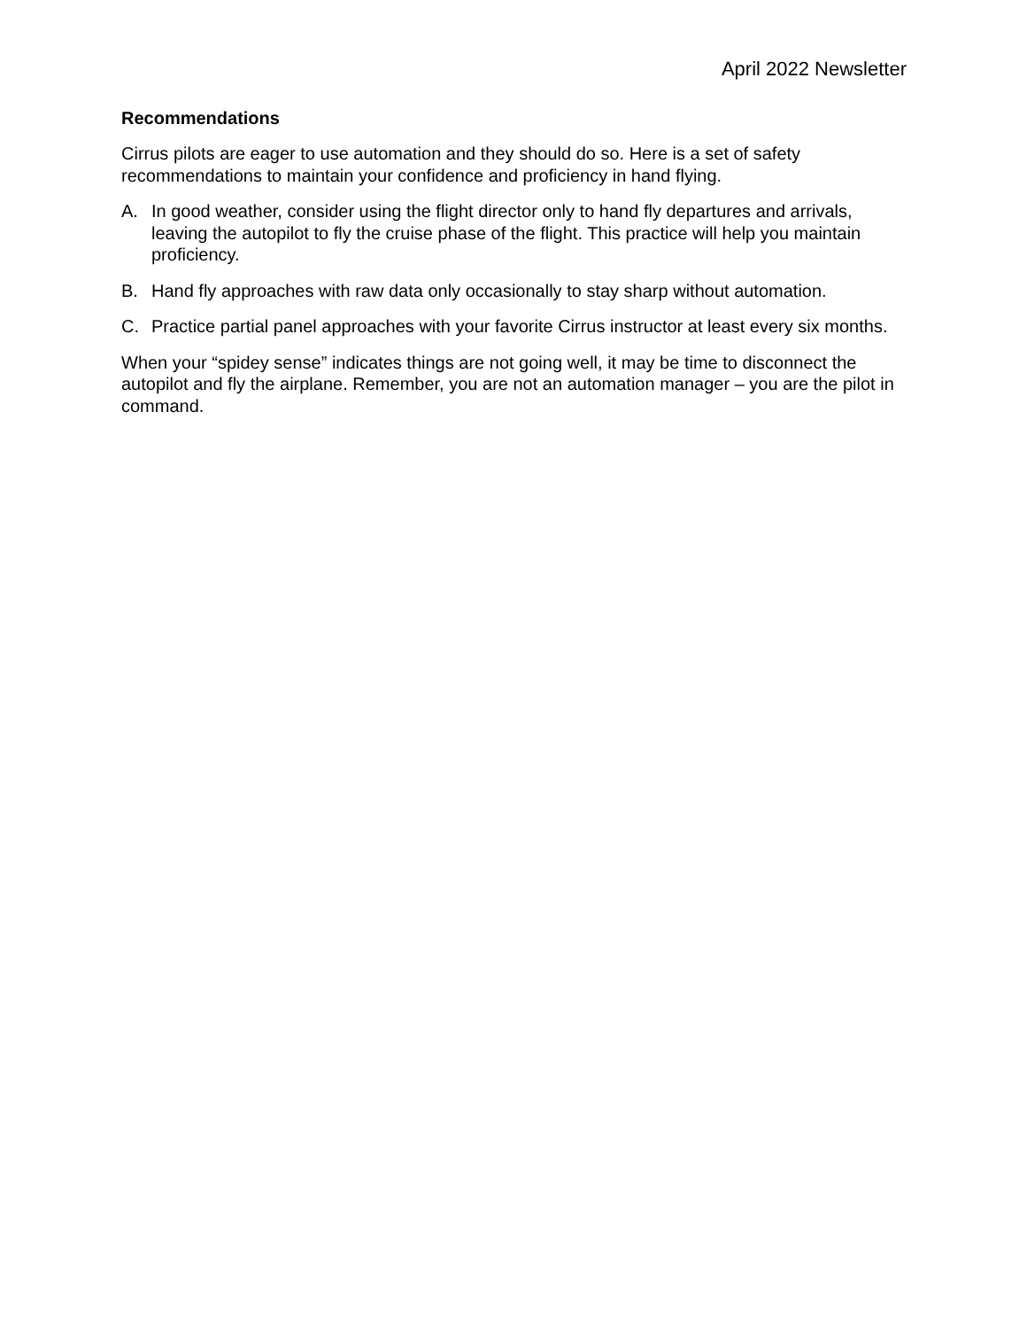April 2022 Newsletter
Recommendations
Cirrus pilots are eager to use automation and they should do so. Here is a set of safety recommendations to maintain your confidence and proficiency in hand flying.
A. In good weather, consider using the flight director only to hand fly departures and arrivals, leaving the autopilot to fly the cruise phase of the flight. This practice will help you maintain proficiency.
B. Hand fly approaches with raw data only occasionally to stay sharp without automation.
C. Practice partial panel approaches with your favorite Cirrus instructor at least every six months.
When your “spidey sense” indicates things are not going well, it may be time to disconnect the autopilot and fly the airplane. Remember, you are not an automation manager – you are the pilot in command.